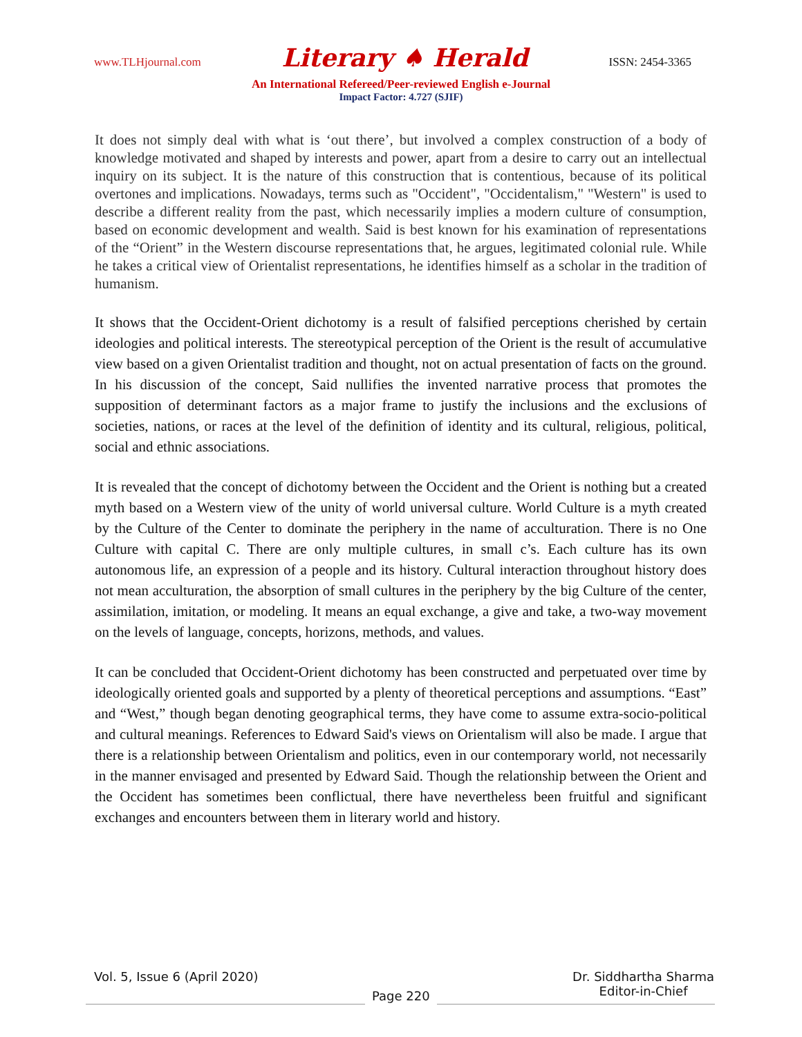www.TLHjournal.com Literary ♠ Herald ISSN: 2454-3365
An International Refereed/Peer-reviewed English e-Journal
Impact Factor: 4.727 (SJIF)
It does not simply deal with what is ‘out there’, but involved a complex construction of a body of knowledge motivated and shaped by interests and power, apart from a desire to carry out an intellectual inquiry on its subject. It is the nature of this construction that is contentious, because of its political overtones and implications. Nowadays, terms such as "Occident", "Occidentalism," "Western" is used to describe a different reality from the past, which necessarily implies a modern culture of consumption, based on economic development and wealth. Said is best known for his examination of representations of the “Orient” in the Western discourse representations that, he argues, legitimated colonial rule. While he takes a critical view of Orientalist representations, he identifies himself as a scholar in the tradition of humanism.
It shows that the Occident-Orient dichotomy is a result of falsified perceptions cherished by certain ideologies and political interests. The stereotypical perception of the Orient is the result of accumulative view based on a given Orientalist tradition and thought, not on actual presentation of facts on the ground. In his discussion of the concept, Said nullifies the invented narrative process that promotes the supposition of determinant factors as a major frame to justify the inclusions and the exclusions of societies, nations, or races at the level of the definition of identity and its cultural, religious, political, social and ethnic associations.
It is revealed that the concept of dichotomy between the Occident and the Orient is nothing but a created myth based on a Western view of the unity of world universal culture. World Culture is a myth created by the Culture of the Center to dominate the periphery in the name of acculturation. There is no One Culture with capital C. There are only multiple cultures, in small c’s. Each culture has its own autonomous life, an expression of a people and its history. Cultural interaction throughout history does not mean acculturation, the absorption of small cultures in the periphery by the big Culture of the center, assimilation, imitation, or modeling. It means an equal exchange, a give and take, a two-way movement on the levels of language, concepts, horizons, methods, and values.
It can be concluded that Occident-Orient dichotomy has been constructed and perpetuated over time by ideologically oriented goals and supported by a plenty of theoretical perceptions and assumptions. “East” and “West,” though began denoting geographical terms, they have come to assume extra-socio-political and cultural meanings. References to Edward Said's views on Orientalism will also be made. I argue that there is a relationship between Orientalism and politics, even in our contemporary world, not necessarily in the manner envisaged and presented by Edward Said. Though the relationship between the Orient and the Occident has sometimes been conflictual, there have nevertheless been fruitful and significant exchanges and encounters between them in literary world and history.
Vol. 5, Issue 6 (April 2020) Dr. Siddhartha Sharma
Editor-in-Chief
Page 220